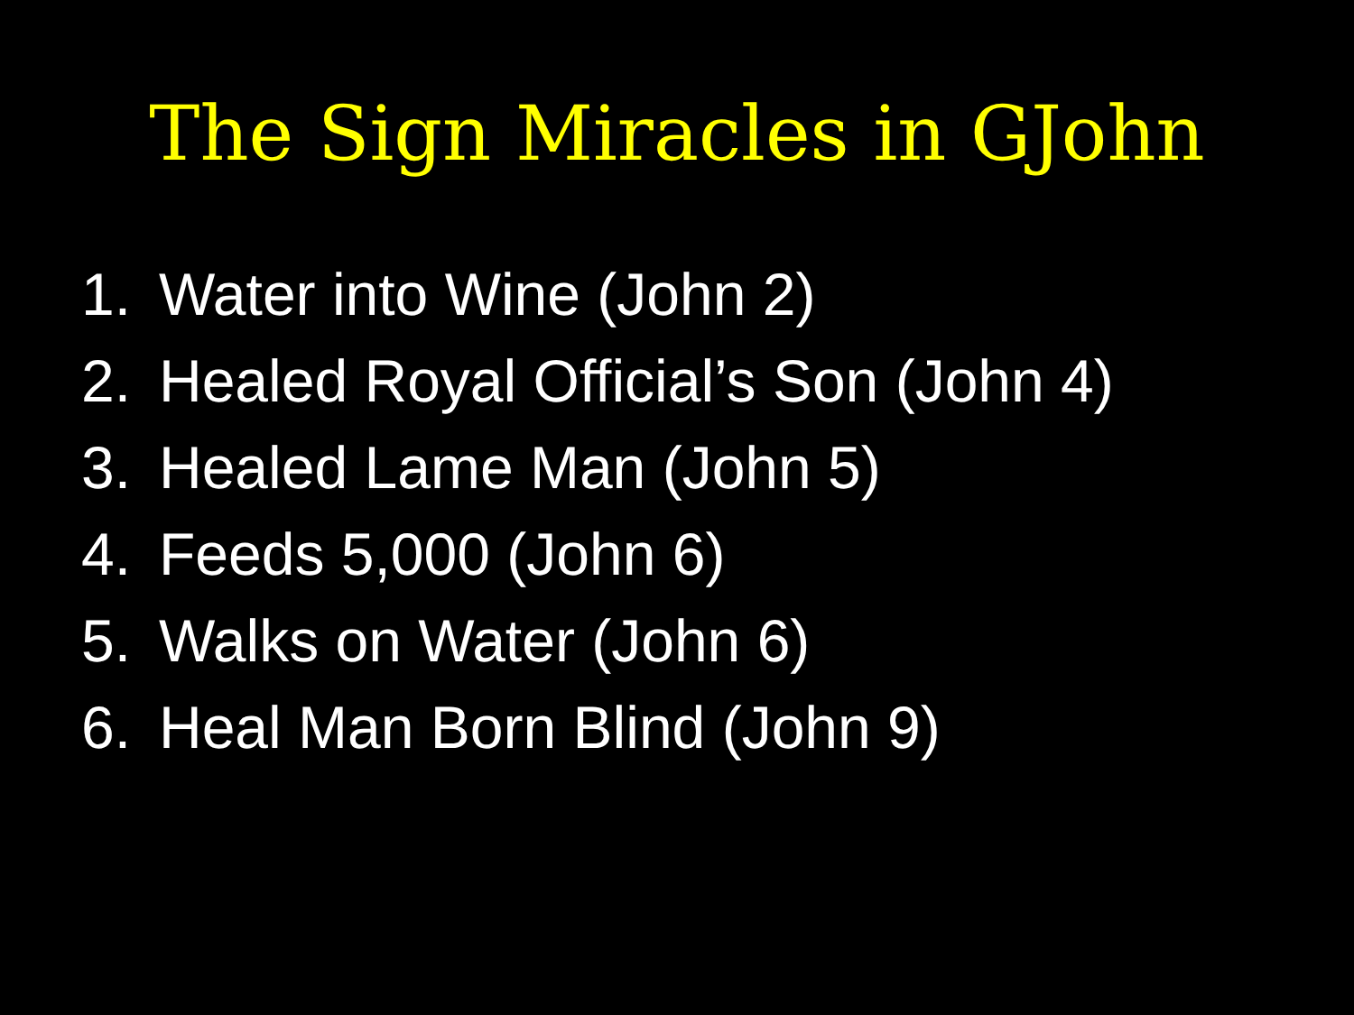The Sign Miracles in GJohn
1. Water into Wine (John 2)
2. Healed Royal Official’s Son (John 4)
3. Healed Lame Man (John 5)
4. Feeds 5,000 (John 6)
5. Walks on Water (John 6)
6. Heal Man Born Blind (John 9)